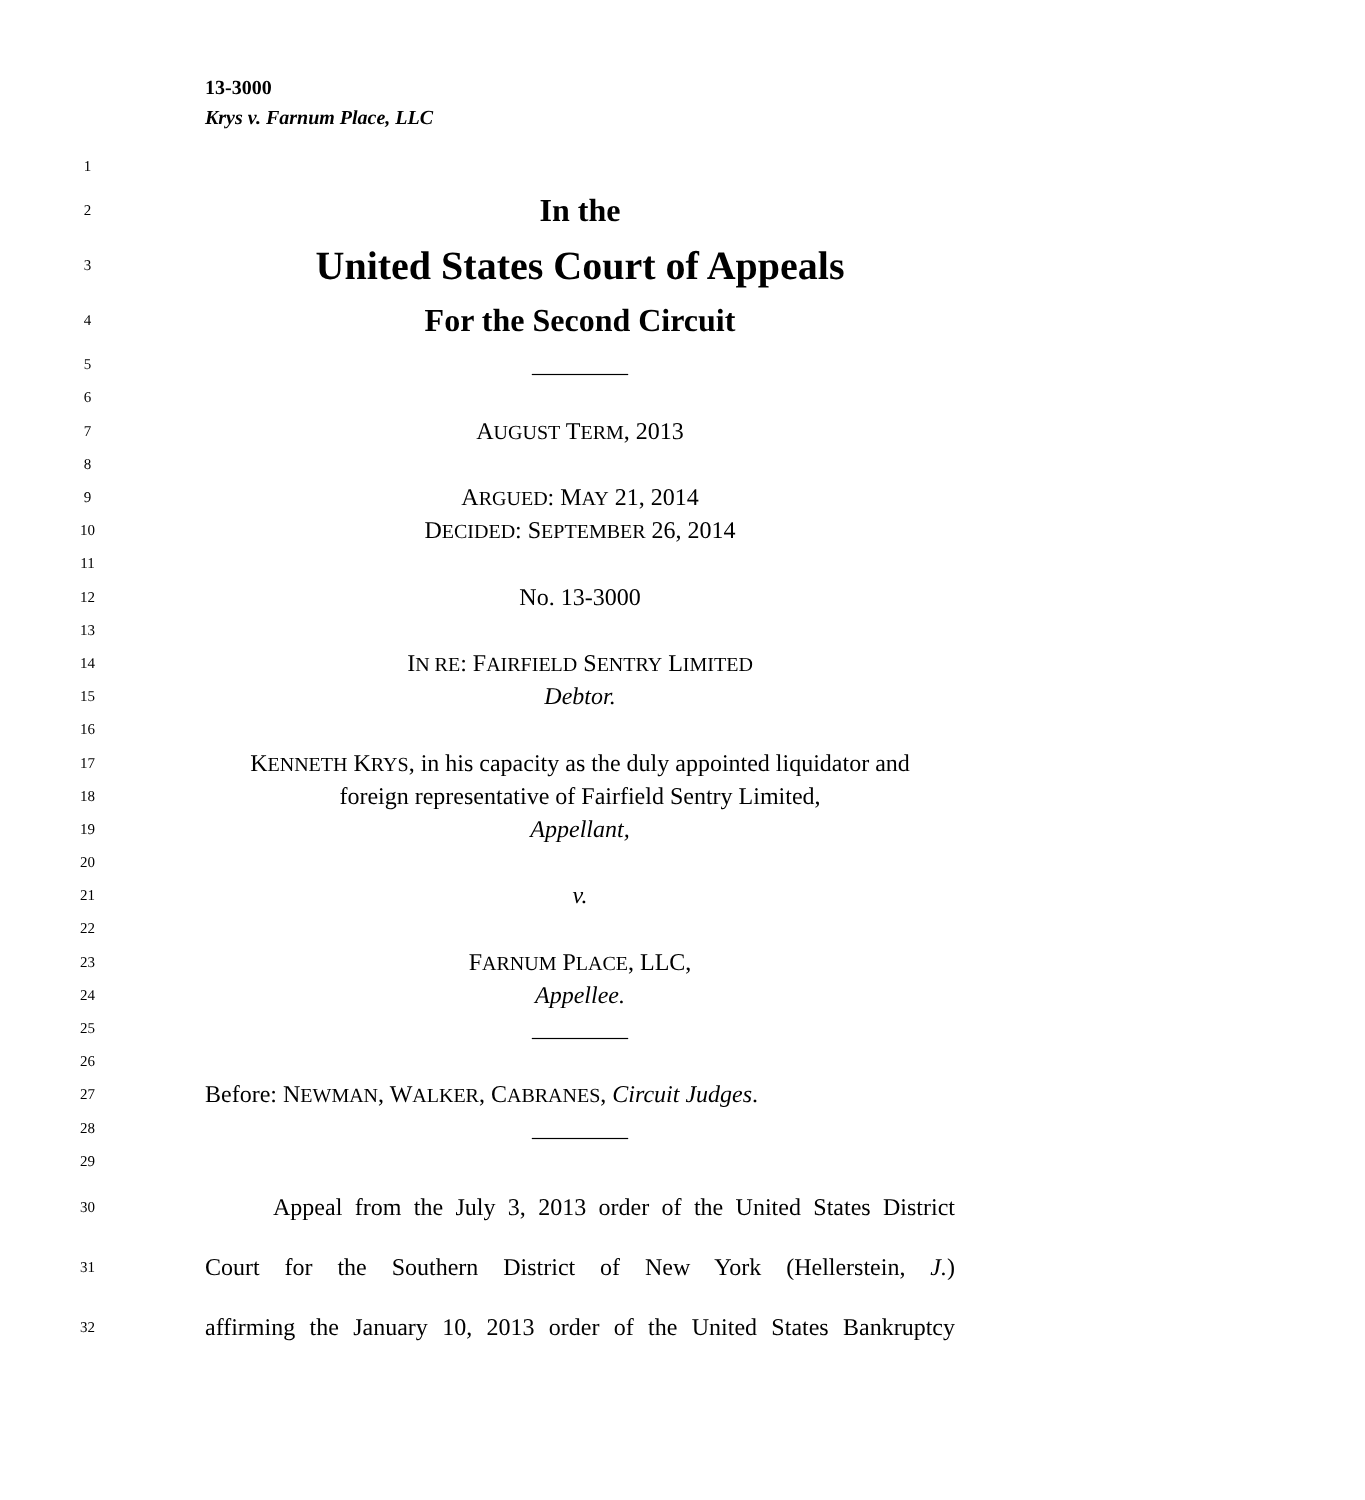13-3000
Krys v. Farnum Place, LLC
1
2 In the
3 United States Court of Appeals
4 For the Second Circuit
5 ________
6
7 AUGUST TERM, 2013
8
9 ARGUED: MAY 21, 2014
10 DECIDED: SEPTEMBER 26, 2014
11
12 No. 13-3000
13
14 IN RE: FAIRFIELD SENTRY LIMITED
15 Debtor.
16
17 KENNETH KRYS, in his capacity as the duly appointed liquidator and
18 foreign representative of Fairfield Sentry Limited,
19 Appellant,
20
21 v.
22
23 FARNUM PLACE, LLC,
24 Appellee.
25 ________
26
27 Before: NEWMAN, WALKER, CABRANES, Circuit Judges.
28 ________
29
30 Appeal from the July 3, 2013 order of the United States District
31 Court for the Southern District of New York (Hellerstein, J.)
32 affirming the January 10, 2013 order of the United States Bankruptcy